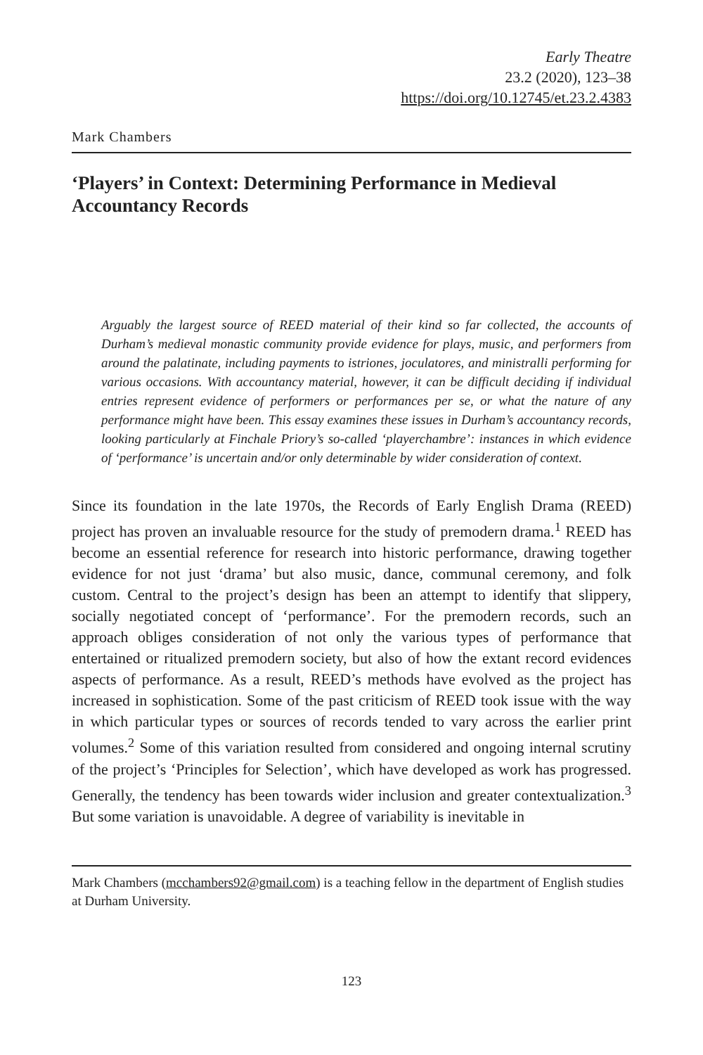Early Theatre
23.2 (2020), 123–38
https://doi.org/10.12745/et.23.2.4383
Mark Chambers
‘Players’ in Context: Determining Performance in Medieval Accountancy Records
Arguably the largest source of REED material of their kind so far collected, the accounts of Durham’s medieval monastic community provide evidence for plays, music, and performers from around the palatinate, including payments to istriones, joculatores, and ministralli performing for various occasions. With accountancy material, however, it can be difficult deciding if individual entries represent evidence of performers or performances per se, or what the nature of any performance might have been. This essay examines these issues in Durham’s accountancy records, looking particularly at Finchale Priory’s so-called ‘playerchambre’: instances in which evidence of ‘performance’ is uncertain and/or only determinable by wider consideration of context.
Since its foundation in the late 1970s, the Records of Early English Drama (REED) project has proven an invaluable resource for the study of premodern drama.<sup>1</sup> REED has become an essential reference for research into historic performance, drawing together evidence for not just ‘drama’ but also music, dance, communal ceremony, and folk custom. Central to the project’s design has been an attempt to identify that slippery, socially negotiated concept of ‘performance’. For the premodern records, such an approach obliges consideration of not only the various types of performance that entertained or ritualized premodern society, but also of how the extant record evidences aspects of performance. As a result, REED’s methods have evolved as the project has increased in sophistication. Some of the past criticism of REED took issue with the way in which particular types or sources of records tended to vary across the earlier print volumes.<sup>2</sup> Some of this variation resulted from considered and ongoing internal scrutiny of the project’s ‘Principles for Selection’, which have developed as work has progressed. Generally, the tendency has been towards wider inclusion and greater contextualization.<sup>3</sup> But some variation is unavoidable. A degree of variability is inevitable in
Mark Chambers (mcchambers92@gmail.com) is a teaching fellow in the department of English studies at Durham University.
123